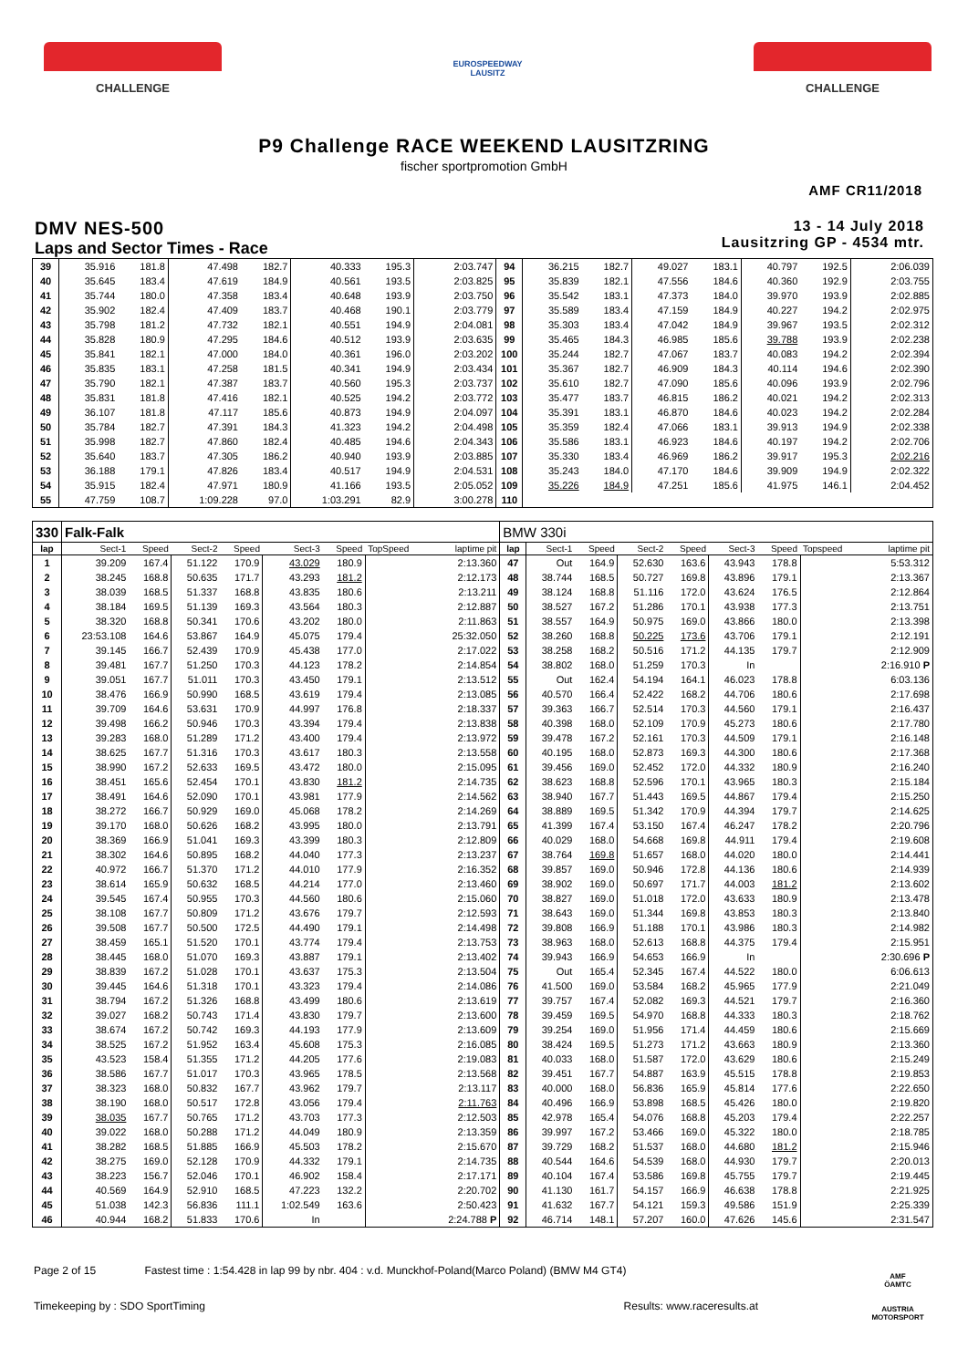CHALLENGE
EUROSPEEDWAY
LAUSITZ
CHALLENGE
P9 Challenge RACE WEEKEND LAUSITZRING
fischer sportpromotion GmbH
AMF CR11/2018
DMV NES-500
Laps and Sector Times - Race
13 - 14 July 2018
Lausitzring GP - 4534 mtr.
| 39 | 35.916 | 181.8 | 47.498 | 182.7 | 40.333 | 195.3 | | 2:03.747 | 94 | 36.215 | 182.7 | 49.027 | 183.1 | 40.797 | 192.5 | | 2:06.039 |
| 40 | 35.645 | 183.4 | 47.619 | 184.9 | 40.561 | 193.5 | | 2:03.825 | 95 | 35.839 | 182.1 | 47.556 | 184.6 | 40.360 | 192.9 | | 2:03.755 |
| 41 | 35.744 | 180.0 | 47.358 | 183.4 | 40.648 | 193.9 | | 2:03.750 | 96 | 35.542 | 183.1 | 47.373 | 184.0 | 39.970 | 193.9 | | 2:02.885 |
| 42 | 35.902 | 182.4 | 47.409 | 183.7 | 40.468 | 190.1 | | 2:03.779 | 97 | 35.589 | 183.4 | 47.159 | 184.9 | 40.227 | 194.2 | | 2:02.975 |
| 43 | 35.798 | 181.2 | 47.732 | 182.1 | 40.551 | 194.9 | | 2:04.081 | 98 | 35.303 | 183.4 | 47.042 | 184.9 | 39.967 | 193.5 | | 2:02.312 |
| 44 | 35.828 | 180.9 | 47.295 | 184.6 | 40.512 | 193.9 | | 2:03.635 | 99 | 35.465 | 184.3 | 46.985 | 185.6 | 39.788 | 193.9 | | 2:02.238 |
| 45 | 35.841 | 182.1 | 47.000 | 184.0 | 40.361 | 196.0 | | 2:03.202 | 100 | 35.244 | 182.7 | 47.067 | 183.7 | 40.083 | 194.2 | | 2:02.394 |
| 46 | 35.835 | 183.1 | 47.258 | 181.5 | 40.341 | 194.9 | | 2:03.434 | 101 | 35.367 | 182.7 | 46.909 | 184.3 | 40.114 | 194.6 | | 2:02.390 |
| 47 | 35.790 | 182.1 | 47.387 | 183.7 | 40.560 | 195.3 | | 2:03.737 | 102 | 35.610 | 182.7 | 47.090 | 185.6 | 40.096 | 193.9 | | 2:02.796 |
| 48 | 35.831 | 181.8 | 47.416 | 182.1 | 40.525 | 194.2 | | 2:03.772 | 103 | 35.477 | 183.7 | 46.815 | 186.2 | 40.021 | 194.2 | | 2:02.313 |
| 49 | 36.107 | 181.8 | 47.117 | 185.6 | 40.873 | 194.9 | | 2:04.097 | 104 | 35.391 | 183.1 | 46.870 | 184.6 | 40.023 | 194.2 | | 2:02.284 |
| 50 | 35.784 | 182.7 | 47.391 | 184.3 | 41.323 | 194.2 | | 2:04.498 | 105 | 35.359 | 182.4 | 47.066 | 183.1 | 39.913 | 194.9 | | 2:02.338 |
| 51 | 35.998 | 182.7 | 47.860 | 182.4 | 40.485 | 194.6 | | 2:04.343 | 106 | 35.586 | 183.1 | 46.923 | 184.6 | 40.197 | 194.2 | | 2:02.706 |
| 52 | 35.640 | 183.7 | 47.305 | 186.2 | 40.940 | 193.9 | | 2:03.885 | 107 | 35.330 | 183.4 | 46.969 | 186.2 | 39.917 | 195.3 | | 2:02.216 |
| 53 | 36.188 | 179.1 | 47.826 | 183.4 | 40.517 | 194.9 | | 2:04.531 | 108 | 35.243 | 184.0 | 47.170 | 184.6 | 39.909 | 194.9 | | 2:02.322 |
| 54 | 35.915 | 182.4 | 47.971 | 180.9 | 41.166 | 193.5 | | 2:05.052 | 109 | 35.226 | 184.9 | 47.251 | 185.6 | 41.975 | 146.1 | | 2:04.452 |
| 55 | 47.759 | 108.7 | 1:09.228 | 97.0 | 1:03.291 | 82.9 | | 3:00.278 | 110 | | | | | | | | |
| 330 | Falk-Falk | | | | | | | | BMW 330i | | | | | | | | |
| lap | Sect-1 | Speed | Sect-2 | Speed | Sect-3 | Speed | TopSpeed | laptime pit | lap | Sect-1 | Speed | Sect-2 | Speed | Sect-3 | Speed | Topspeed | laptime pit |
| 1 | 39.209 | 167.4 | 51.122 | 170.9 | 43.029 | 180.9 | | 2:13.360 | 47 | Out | 164.9 | 52.630 | 163.6 | 43.943 | 178.8 | | 5:53.312 |
| 2 | 38.245 | 168.8 | 50.635 | 171.7 | 43.293 | 181.2 | | 2:12.173 | 48 | 38.744 | 168.5 | 50.727 | 169.8 | 43.896 | 179.1 | | 2:13.367 |
| 3 | 38.039 | 168.5 | 51.337 | 168.8 | 43.835 | 180.6 | | 2:13.211 | 49 | 38.124 | 168.8 | 51.116 | 172.0 | 43.624 | 176.5 | | 2:12.864 |
| 4 | 38.184 | 169.5 | 51.139 | 169.3 | 43.564 | 180.3 | | 2:12.887 | 50 | 38.527 | 167.2 | 51.286 | 170.1 | 43.938 | 177.3 | | 2:13.751 |
| 5 | 38.320 | 168.8 | 50.341 | 170.6 | 43.202 | 180.0 | | 2:11.863 | 51 | 38.557 | 164.9 | 50.975 | 169.0 | 43.866 | 180.0 | | 2:13.398 |
| 6 | 23:53.108 | 164.6 | 53.867 | 164.9 | 45.075 | 179.4 | | 25:32.050 | 52 | 38.260 | 168.8 | 50.225 | 173.6 | 43.706 | 179.1 | | 2:12.191 |
| 7 | 39.145 | 166.7 | 52.439 | 170.9 | 45.438 | 177.0 | | 2:17.022 | 53 | 38.258 | 168.2 | 50.516 | 171.2 | 44.135 | 179.7 | | 2:12.909 |
| 8 | 39.481 | 167.7 | 51.250 | 170.3 | 44.123 | 178.2 | | 2:14.854 | 54 | 38.802 | 168.0 | 51.259 | 170.3 | In | | | 2:16.910 P |
| 9 | 39.051 | 167.7 | 51.011 | 170.3 | 43.450 | 179.1 | | 2:13.512 | 55 | Out | 162.4 | 54.194 | 164.1 | 46.023 | 178.8 | | 6:03.136 |
| 10 | 38.476 | 166.9 | 50.990 | 168.5 | 43.619 | 179.4 | | 2:13.085 | 56 | 40.570 | 166.4 | 52.422 | 168.2 | 44.706 | 180.6 | | 2:17.698 |
| 11 | 39.709 | 164.6 | 53.631 | 170.9 | 44.997 | 176.8 | | 2:18.337 | 57 | 39.363 | 166.7 | 52.514 | 170.3 | 44.560 | 179.1 | | 2:16.437 |
| 12 | 39.498 | 166.2 | 50.946 | 170.3 | 43.394 | 179.4 | | 2:13.838 | 58 | 40.398 | 168.0 | 52.109 | 170.9 | 45.273 | 180.6 | | 2:17.780 |
| 13 | 39.283 | 168.0 | 51.289 | 171.2 | 43.400 | 179.4 | | 2:13.972 | 59 | 39.478 | 167.2 | 52.161 | 170.3 | 44.509 | 179.1 | | 2:16.148 |
| 14 | 38.625 | 167.7 | 51.316 | 170.3 | 43.617 | 180.3 | | 2:13.558 | 60 | 40.195 | 168.0 | 52.873 | 169.3 | 44.300 | 180.6 | | 2:17.368 |
| 15 | 38.990 | 167.2 | 52.633 | 169.5 | 43.472 | 180.0 | | 2:15.095 | 61 | 39.456 | 169.0 | 52.452 | 172.0 | 44.332 | 180.9 | | 2:16.240 |
| 16 | 38.451 | 165.6 | 52.454 | 170.1 | 43.830 | 181.2 | | 2:14.735 | 62 | 38.623 | 168.8 | 52.596 | 170.1 | 43.965 | 180.3 | | 2:15.184 |
| 17 | 38.491 | 164.6 | 52.090 | 170.1 | 43.981 | 177.9 | | 2:14.562 | 63 | 38.940 | 167.7 | 51.443 | 169.5 | 44.867 | 179.4 | | 2:15.250 |
| 18 | 38.272 | 166.7 | 50.929 | 169.0 | 45.068 | 178.2 | | 2:14.269 | 64 | 38.889 | 169.5 | 51.342 | 170.9 | 44.394 | 179.7 | | 2:14.625 |
| 19 | 39.170 | 168.0 | 50.626 | 168.2 | 43.995 | 180.0 | | 2:13.791 | 65 | 41.399 | 167.4 | 53.150 | 167.4 | 46.247 | 178.2 | | 2:20.796 |
| 20 | 38.369 | 166.9 | 51.041 | 169.3 | 43.399 | 180.3 | | 2:12.809 | 66 | 40.029 | 168.0 | 54.668 | 169.8 | 44.911 | 179.4 | | 2:19.608 |
| 21 | 38.302 | 164.6 | 50.895 | 168.2 | 44.040 | 177.3 | | 2:13.237 | 67 | 38.764 | 169.8 | 51.657 | 168.0 | 44.020 | 180.0 | | 2:14.441 |
| 22 | 40.972 | 166.7 | 51.370 | 171.2 | 44.010 | 177.9 | | 2:16.352 | 68 | 39.857 | 169.0 | 50.946 | 172.8 | 44.136 | 180.6 | | 2:14.939 |
| 23 | 38.614 | 165.9 | 50.632 | 168.5 | 44.214 | 177.0 | | 2:13.460 | 69 | 38.902 | 169.0 | 50.697 | 171.7 | 44.003 | 181.2 | | 2:13.602 |
| 24 | 39.545 | 167.4 | 50.955 | 170.3 | 44.560 | 180.6 | | 2:15.060 | 70 | 38.827 | 169.0 | 51.018 | 172.0 | 43.633 | 180.9 | | 2:13.478 |
| 25 | 38.108 | 167.7 | 50.809 | 171.2 | 43.676 | 179.7 | | 2:12.593 | 71 | 38.643 | 169.0 | 51.344 | 169.8 | 43.853 | 180.3 | | 2:13.840 |
| 26 | 39.508 | 167.7 | 50.500 | 172.5 | 44.490 | 179.1 | | 2:14.498 | 72 | 39.808 | 166.9 | 51.188 | 170.1 | 43.986 | 180.3 | | 2:14.982 |
| 27 | 38.459 | 165.1 | 51.520 | 170.1 | 43.774 | 179.4 | | 2:13.753 | 73 | 38.963 | 168.0 | 52.613 | 168.8 | 44.375 | 179.4 | | 2:15.951 |
| 28 | 38.445 | 168.0 | 51.070 | 169.3 | 43.887 | 179.1 | | 2:13.402 | 74 | 39.943 | 166.9 | 54.653 | 166.9 | In | | | 2:30.696 P |
| 29 | 38.839 | 167.2 | 51.028 | 170.1 | 43.637 | 175.3 | | 2:13.504 | 75 | Out | 165.4 | 52.345 | 167.4 | 44.522 | 180.0 | | 6:06.613 |
| 30 | 39.445 | 164.6 | 51.318 | 170.1 | 43.323 | 179.4 | | 2:14.086 | 76 | 41.500 | 169.0 | 53.584 | 168.2 | 45.965 | 177.9 | | 2:21.049 |
| 31 | 38.794 | 167.2 | 51.326 | 168.8 | 43.499 | 180.6 | | 2:13.619 | 77 | 39.757 | 167.4 | 52.082 | 169.3 | 44.521 | 179.7 | | 2:16.360 |
| 32 | 39.027 | 168.2 | 50.743 | 171.4 | 43.830 | 179.7 | | 2:13.600 | 78 | 39.459 | 169.5 | 54.970 | 168.8 | 44.333 | 180.3 | | 2:18.762 |
| 33 | 38.674 | 167.2 | 50.742 | 169.3 | 44.193 | 177.9 | | 2:13.609 | 79 | 39.254 | 169.0 | 51.956 | 171.4 | 44.459 | 180.6 | | 2:15.669 |
| 34 | 38.525 | 167.2 | 51.952 | 163.4 | 45.608 | 175.3 | | 2:16.085 | 80 | 38.424 | 169.5 | 51.273 | 171.2 | 43.663 | 180.9 | | 2:13.360 |
| 35 | 43.523 | 158.4 | 51.355 | 171.2 | 44.205 | 177.6 | | 2:19.083 | 81 | 40.033 | 168.0 | 51.587 | 172.0 | 43.629 | 180.6 | | 2:15.249 |
| 36 | 38.586 | 167.7 | 51.017 | 170.3 | 43.965 | 178.5 | | 2:13.568 | 82 | 39.451 | 167.7 | 54.887 | 163.9 | 45.515 | 178.8 | | 2:19.853 |
| 37 | 38.323 | 168.0 | 50.832 | 167.7 | 43.962 | 179.7 | | 2:13.117 | 83 | 40.000 | 168.0 | 56.836 | 165.9 | 45.814 | 177.6 | | 2:22.650 |
| 38 | 38.190 | 168.0 | 50.517 | 172.8 | 43.056 | 179.4 | | 2:11.763 | 84 | 40.496 | 166.9 | 53.898 | 168.5 | 45.426 | 180.0 | | 2:19.820 |
| 39 | 38.035 | 167.7 | 50.765 | 171.2 | 43.703 | 177.3 | | 2:12.503 | 85 | 42.978 | 165.4 | 54.076 | 168.8 | 45.203 | 179.4 | | 2:22.257 |
| 40 | 39.022 | 168.0 | 50.288 | 171.2 | 44.049 | 180.9 | | 2:13.359 | 86 | 39.997 | 167.2 | 53.466 | 169.0 | 45.322 | 180.0 | | 2:18.785 |
| 41 | 38.282 | 168.5 | 51.885 | 166.9 | 45.503 | 178.2 | | 2:15.670 | 87 | 39.729 | 168.2 | 51.537 | 168.0 | 44.680 | 181.2 | | 2:15.946 |
| 42 | 38.275 | 169.0 | 52.128 | 170.9 | 44.332 | 179.1 | | 2:14.735 | 88 | 40.544 | 164.6 | 54.539 | 168.0 | 44.930 | 179.7 | | 2:20.013 |
| 43 | 38.223 | 156.7 | 52.046 | 170.1 | 46.902 | 158.4 | | 2:17.171 | 89 | 40.104 | 167.4 | 53.586 | 169.8 | 45.755 | 179.7 | | 2:19.445 |
| 44 | 40.569 | 164.9 | 52.910 | 168.5 | 47.223 | 132.2 | | 2:20.702 | 90 | 41.130 | 161.7 | 54.157 | 166.9 | 46.638 | 178.8 | | 2:21.925 |
| 45 | 51.038 | 142.3 | 56.836 | 111.1 | 1:02.549 | 163.6 | | 2:50.423 | 91 | 41.632 | 167.7 | 54.121 | 159.3 | 49.586 | 151.9 | | 2:25.339 |
| 46 | 40.944 | 168.2 | 51.833 | 170.6 | In | | | 2:24.788 P | 92 | 46.714 | 148.1 | 57.207 | 160.0 | 47.626 | 145.6 | | 2:31.547 |
Page 2 of 15 Fastest time : 1:54.428 in lap 99 by nbr. 404 : v.d. Munckhof-Poland(Marco Poland) (BMW M4 GT4)
Timekeeping by : SDO SportTiming
Results: www.raceresults.at
AMF
ÖAMTC
AUSTRIA MOTORSPORT